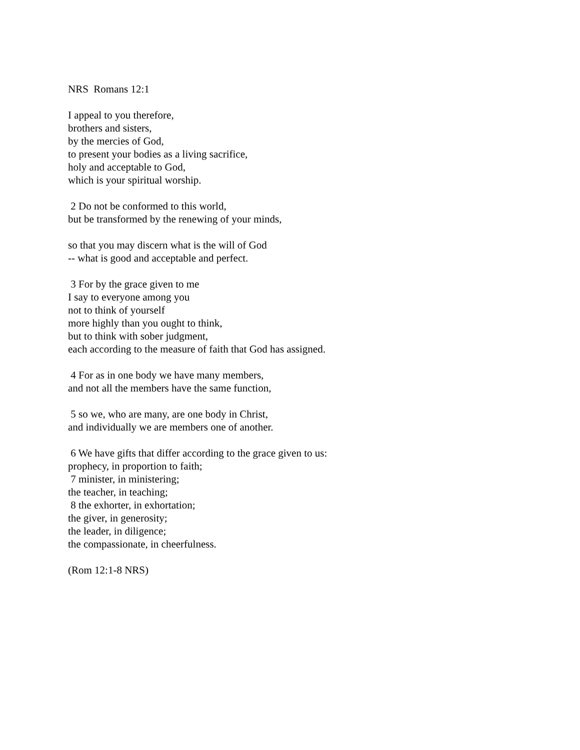NRS Romans 12:1
I appeal to you therefore, brothers and sisters, by the mercies of God, to present your bodies as a living sacrifice, holy and acceptable to God, which is your spiritual worship.
2 Do not be conformed to this world, but be transformed by the renewing of your minds,
so that you may discern what is the will of God -- what is good and acceptable and perfect.
3 For by the grace given to me I say to everyone among you not to think of yourself more highly than you ought to think, but to think with sober judgment, each according to the measure of faith that God has assigned.
4 For as in one body we have many members, and not all the members have the same function,
5 so we, who are many, are one body in Christ, and individually we are members one of another.
6 We have gifts that differ according to the grace given to us: prophecy, in proportion to faith; 7 minister, in ministering; the teacher, in teaching; 8 the exhorter, in exhortation; the giver, in generosity; the leader, in diligence; the compassionate, in cheerfulness.
(Rom 12:1-8 NRS)